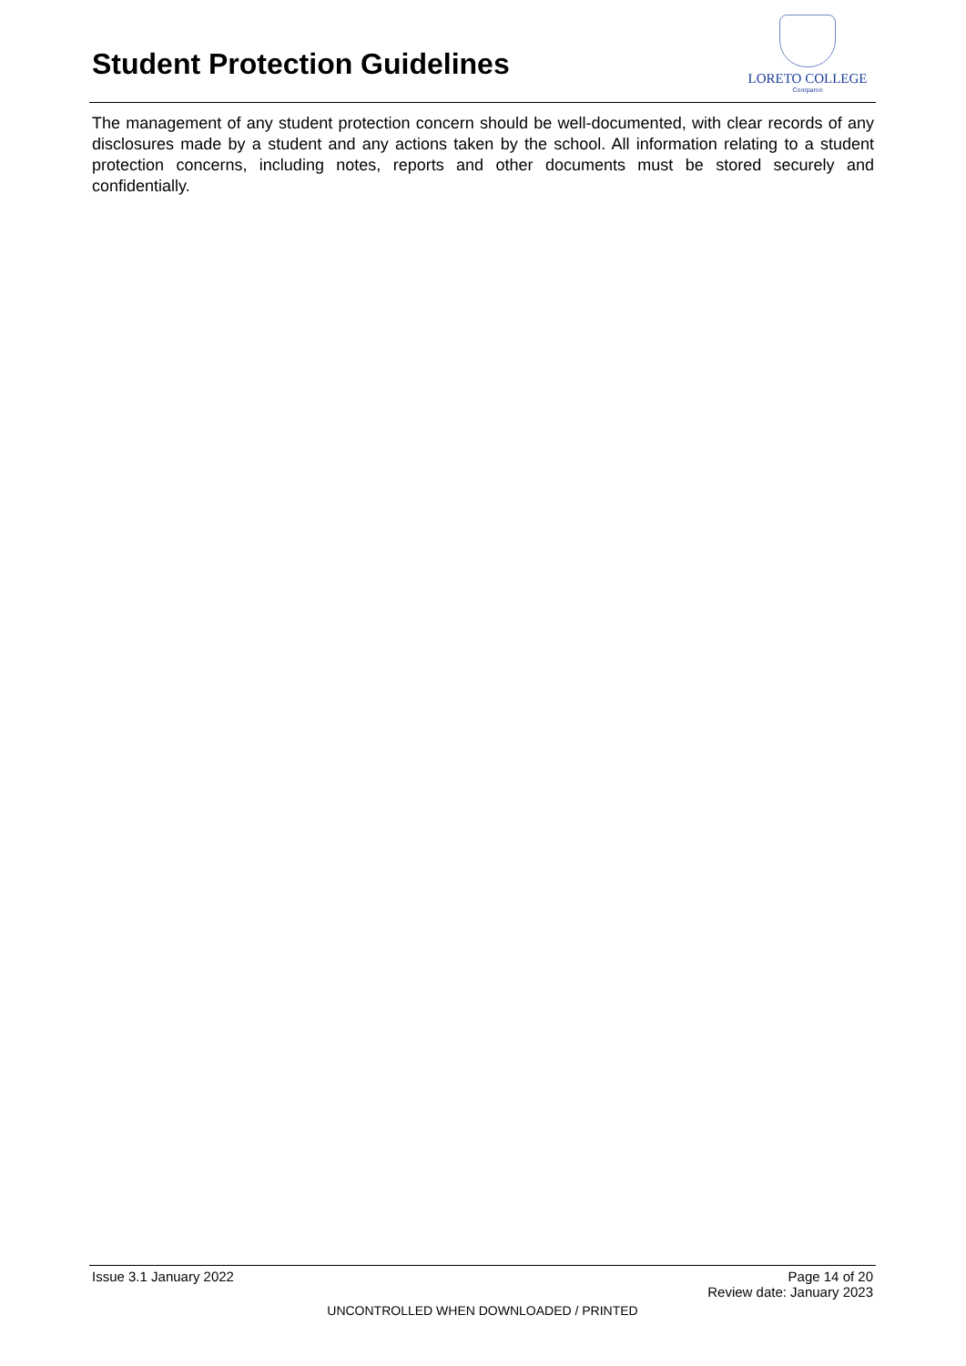Student Protection Guidelines
LORETO COLLEGE
Coorparoo
The management of any student protection concern should be well-documented, with clear records of any disclosures made by a student and any actions taken by the school. All information relating to a student protection concerns, including notes, reports and other documents must be stored securely and confidentially.
Issue 3.1 January 2022 Page 14 of 20
Review date: January 2023
UNCONTROLLED WHEN DOWNLOADED / PRINTED